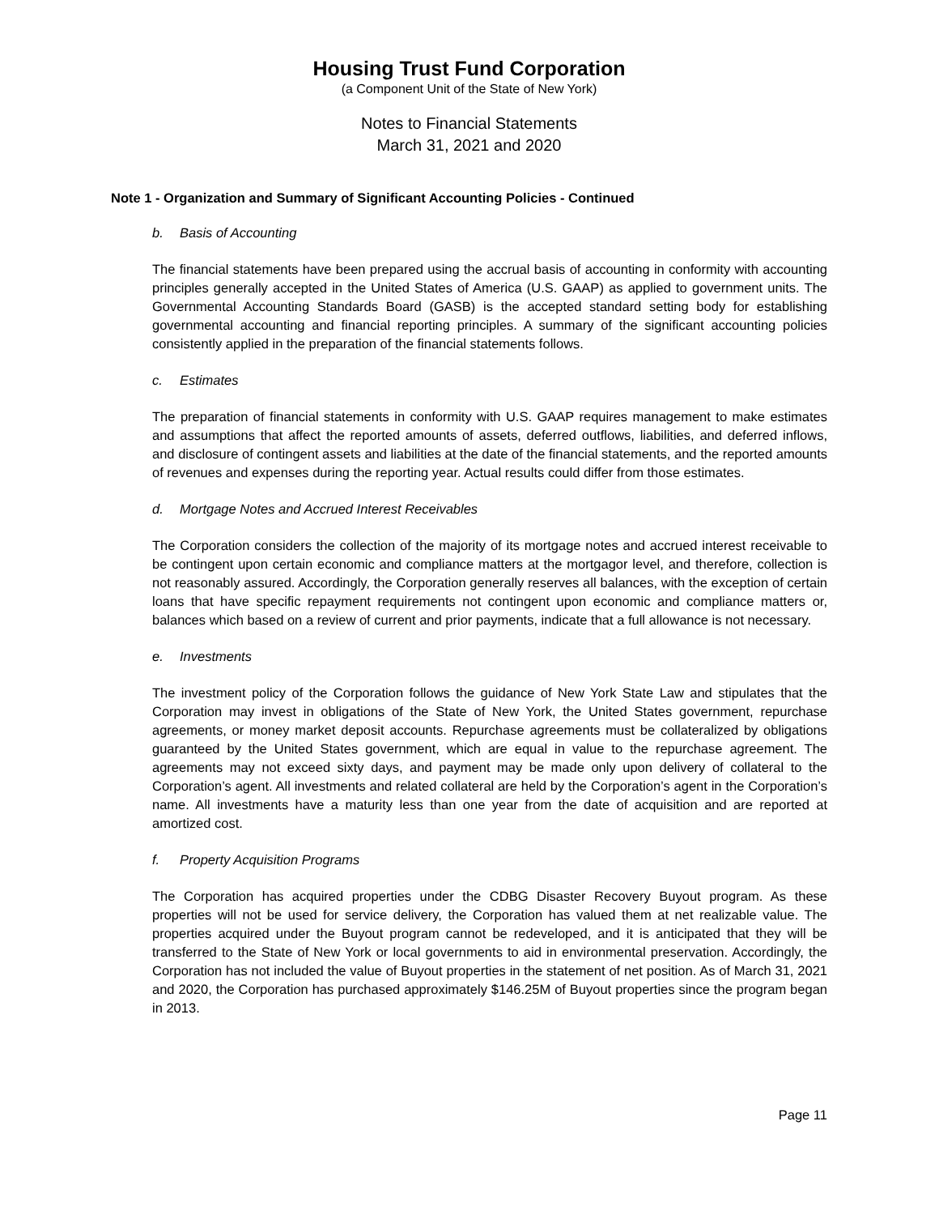Housing Trust Fund Corporation
(a Component Unit of the State of New York)
Notes to Financial Statements
March 31, 2021 and 2020
Note 1 - Organization and Summary of Significant Accounting Policies - Continued
b. Basis of Accounting
The financial statements have been prepared using the accrual basis of accounting in conformity with accounting principles generally accepted in the United States of America (U.S. GAAP) as applied to government units. The Governmental Accounting Standards Board (GASB) is the accepted standard setting body for establishing governmental accounting and financial reporting principles. A summary of the significant accounting policies consistently applied in the preparation of the financial statements follows.
c. Estimates
The preparation of financial statements in conformity with U.S. GAAP requires management to make estimates and assumptions that affect the reported amounts of assets, deferred outflows, liabilities, and deferred inflows, and disclosure of contingent assets and liabilities at the date of the financial statements, and the reported amounts of revenues and expenses during the reporting year. Actual results could differ from those estimates.
d. Mortgage Notes and Accrued Interest Receivables
The Corporation considers the collection of the majority of its mortgage notes and accrued interest receivable to be contingent upon certain economic and compliance matters at the mortgagor level, and therefore, collection is not reasonably assured. Accordingly, the Corporation generally reserves all balances, with the exception of certain loans that have specific repayment requirements not contingent upon economic and compliance matters or, balances which based on a review of current and prior payments, indicate that a full allowance is not necessary.
e. Investments
The investment policy of the Corporation follows the guidance of New York State Law and stipulates that the Corporation may invest in obligations of the State of New York, the United States government, repurchase agreements, or money market deposit accounts. Repurchase agreements must be collateralized by obligations guaranteed by the United States government, which are equal in value to the repurchase agreement. The agreements may not exceed sixty days, and payment may be made only upon delivery of collateral to the Corporation’s agent. All investments and related collateral are held by the Corporation’s agent in the Corporation’s name. All investments have a maturity less than one year from the date of acquisition and are reported at amortized cost.
f. Property Acquisition Programs
The Corporation has acquired properties under the CDBG Disaster Recovery Buyout program. As these properties will not be used for service delivery, the Corporation has valued them at net realizable value. The properties acquired under the Buyout program cannot be redeveloped, and it is anticipated that they will be transferred to the State of New York or local governments to aid in environmental preservation. Accordingly, the Corporation has not included the value of Buyout properties in the statement of net position. As of March 31, 2021 and 2020, the Corporation has purchased approximately $146.25M of Buyout properties since the program began in 2013.
Page 11